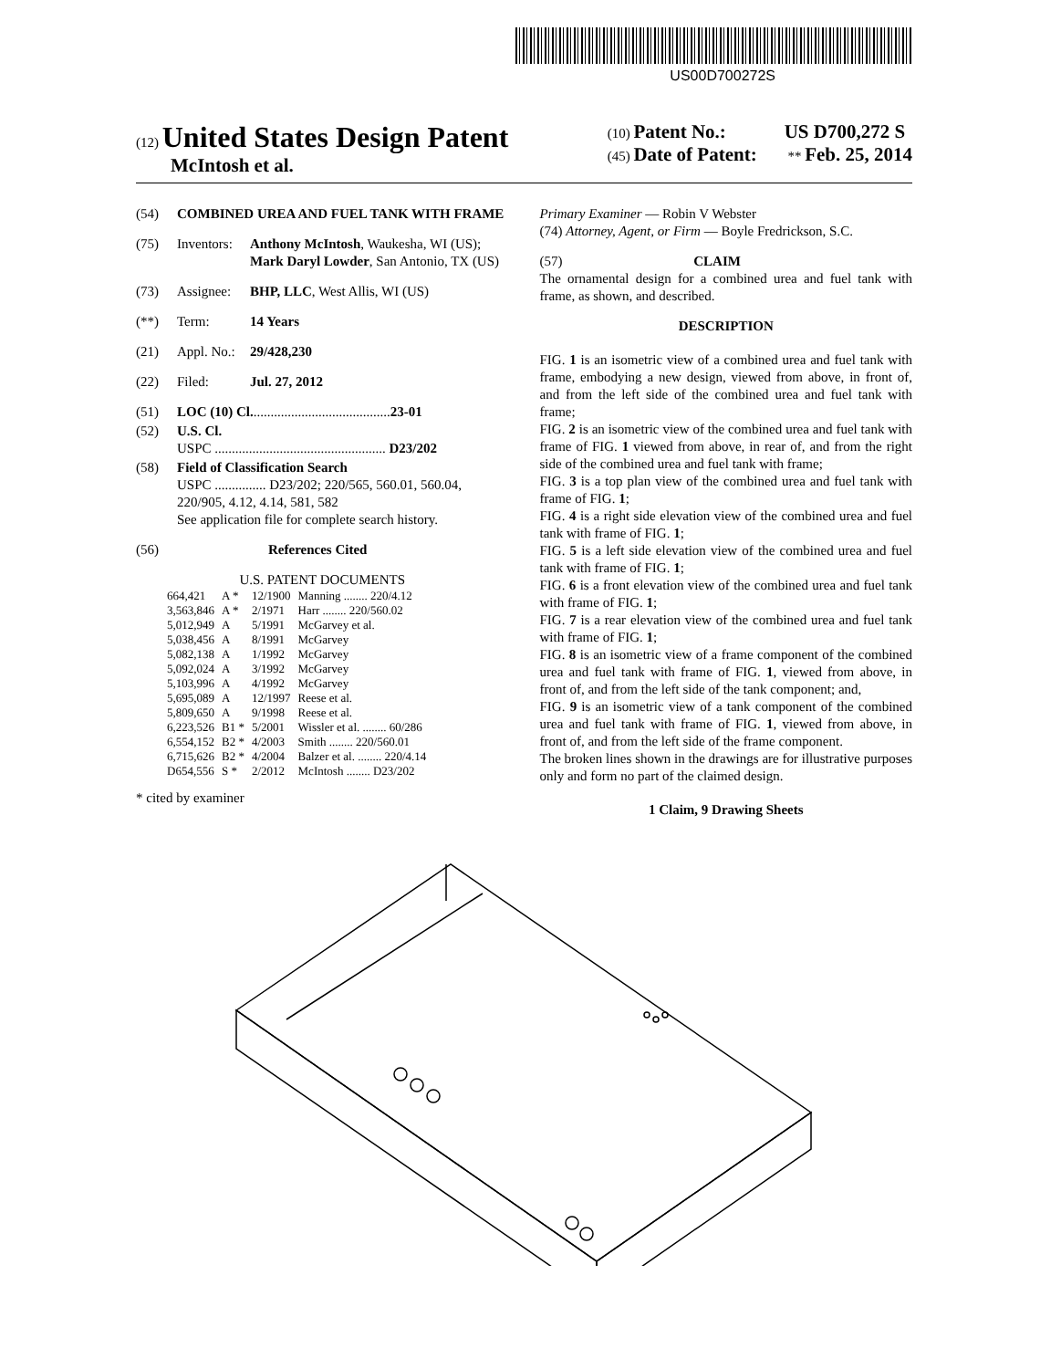US00D700272S
(12) United States Design Patent
McIntosh et al.
(10) Patent No.: US D700,272 S
(45) Date of Patent: ** Feb. 25, 2014
(54) COMBINED UREA AND FUEL TANK WITH FRAME
(75) Inventors: Anthony McIntosh, Waukesha, WI (US); Mark Daryl Lowder, San Antonio, TX (US)
(73) Assignee: BHP, LLC, West Allis, WI (US)
(**) Term: 14 Years
(21) Appl. No.: 29/428,230
(22) Filed: Jul. 27, 2012
(51) LOC (10) Cl. ........................................ 23-01
(52) U.S. Cl.
USPC .................................................. D23/202
(58) Field of Classification Search
USPC ............... D23/202; 220/565, 560.01, 560.04, 220/905, 4.12, 4.14, 581, 582
See application file for complete search history.
(56) References Cited
U.S. PATENT DOCUMENTS
| 664,421 | A * | 12/1900 | Manning ........ 220/4.12 |
| 3,563,846 | A * | 2/1971 | Harr ........ 220/560.02 |
| 5,012,949 | A | 5/1991 | McGarvey et al. |
| 5,038,456 | A | 8/1991 | McGarvey |
| 5,082,138 | A | 1/1992 | McGarvey |
| 5,092,024 | A | 3/1992 | McGarvey |
| 5,103,996 | A | 4/1992 | McGarvey |
| 5,695,089 | A | 12/1997 | Reese et al. |
| 5,809,650 | A | 9/1998 | Reese et al. |
| 6,223,526 | B1 * | 5/2001 | Wissler et al. ........ 60/286 |
| 6,554,152 | B2 * | 4/2003 | Smith ........ 220/560.01 |
| 6,715,626 | B2 * | 4/2004 | Balzer et al. ........ 220/4.14 |
| D654,556 | S * | 2/2012 | McIntosh ........ D23/202 |
* cited by examiner
Primary Examiner — Robin V Webster
(74) Attorney, Agent, or Firm — Boyle Fredrickson, S.C.
(57) CLAIM
The ornamental design for a combined urea and fuel tank with frame, as shown, and described.
DESCRIPTION
FIG. 1 is an isometric view of a combined urea and fuel tank with frame, embodying a new design, viewed from above, in front of, and from the left side of the combined urea and fuel tank with frame;
FIG. 2 is an isometric view of the combined urea and fuel tank with frame of FIG. 1 viewed from above, in rear of, and from the right side of the combined urea and fuel tank with frame;
FIG. 3 is a top plan view of the combined urea and fuel tank with frame of FIG. 1;
FIG. 4 is a right side elevation view of the combined urea and fuel tank with frame of FIG. 1;
FIG. 5 is a left side elevation view of the combined urea and fuel tank with frame of FIG. 1;
FIG. 6 is a front elevation view of the combined urea and fuel tank with frame of FIG. 1;
FIG. 7 is a rear elevation view of the combined urea and fuel tank with frame of FIG. 1;
FIG. 8 is an isometric view of a frame component of the combined urea and fuel tank with frame of FIG. 1, viewed from above, in front of, and from the left side of the tank component; and,
FIG. 9 is an isometric view of a tank component of the combined urea and fuel tank with frame of FIG. 1, viewed from above, in front of, and from the left side of the frame component.
The broken lines shown in the drawings are for illustrative purposes only and form no part of the claimed design.
1 Claim, 9 Drawing Sheets